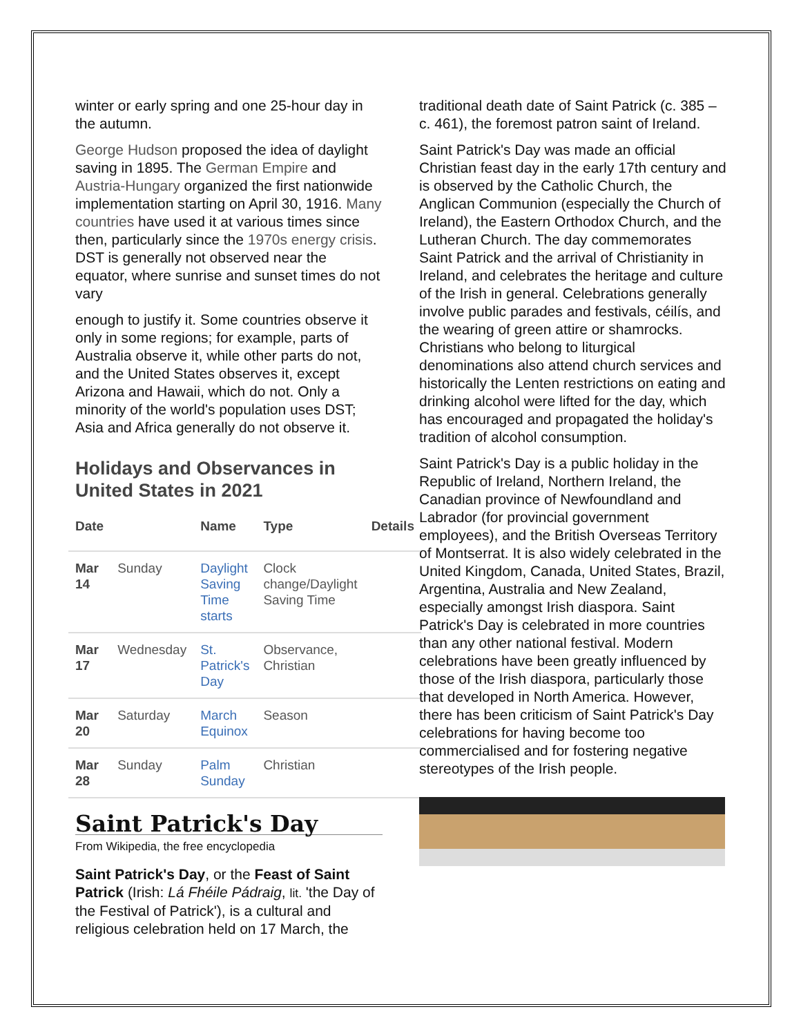winter or early spring and one 25-hour day in the autumn.
George Hudson proposed the idea of daylight saving in 1895. The German Empire and Austria-Hungary organized the first nationwide implementation starting on April 30, 1916. Many countries have used it at various times since then, particularly since the 1970s energy crisis. DST is generally not observed near the equator, where sunrise and sunset times do not vary
enough to justify it. Some countries observe it only in some regions; for example, parts of Australia observe it, while other parts do not, and the United States observes it, except Arizona and Hawaii, which do not. Only a minority of the world's population uses DST; Asia and Africa generally do not observe it.
Holidays and Observances in United States in 2021
| Date | | Name | Type | Details |
| --- | --- | --- | --- | --- |
| Mar 14 | Sunday | Daylight Saving Time starts | Clock change/Daylight Saving Time | |
| Mar 17 | Wednesday | St. Patrick's Day | Observance, Christian | |
| Mar 20 | Saturday | March Equinox | Season | |
| Mar 28 | Sunday | Palm Sunday | Christian | |
Saint Patrick's Day
From Wikipedia, the free encyclopedia
Saint Patrick's Day, or the Feast of Saint Patrick (Irish: Lá Fhéile Pádraig, lit. 'the Day of the Festival of Patrick'), is a cultural and religious celebration held on 17 March, the
traditional death date of Saint Patrick (c. 385 – c. 461), the foremost patron saint of Ireland.
Saint Patrick's Day was made an official Christian feast day in the early 17th century and is observed by the Catholic Church, the Anglican Communion (especially the Church of Ireland), the Eastern Orthodox Church, and the Lutheran Church. The day commemorates Saint Patrick and the arrival of Christianity in Ireland, and celebrates the heritage and culture of the Irish in general. Celebrations generally involve public parades and festivals, céilís, and the wearing of green attire or shamrocks. Christians who belong to liturgical denominations also attend church services and historically the Lenten restrictions on eating and drinking alcohol were lifted for the day, which has encouraged and propagated the holiday's tradition of alcohol consumption.
Saint Patrick's Day is a public holiday in the Republic of Ireland, Northern Ireland, the Canadian province of Newfoundland and Labrador (for provincial government employees), and the British Overseas Territory of Montserrat. It is also widely celebrated in the United Kingdom, Canada, United States, Brazil, Argentina, Australia and New Zealand, especially amongst Irish diaspora. Saint Patrick's Day is celebrated in more countries than any other national festival. Modern celebrations have been greatly influenced by those of the Irish diaspora, particularly those that developed in North America. However, there has been criticism of Saint Patrick's Day celebrations for having become too commercialised and for fostering negative stereotypes of the Irish people.